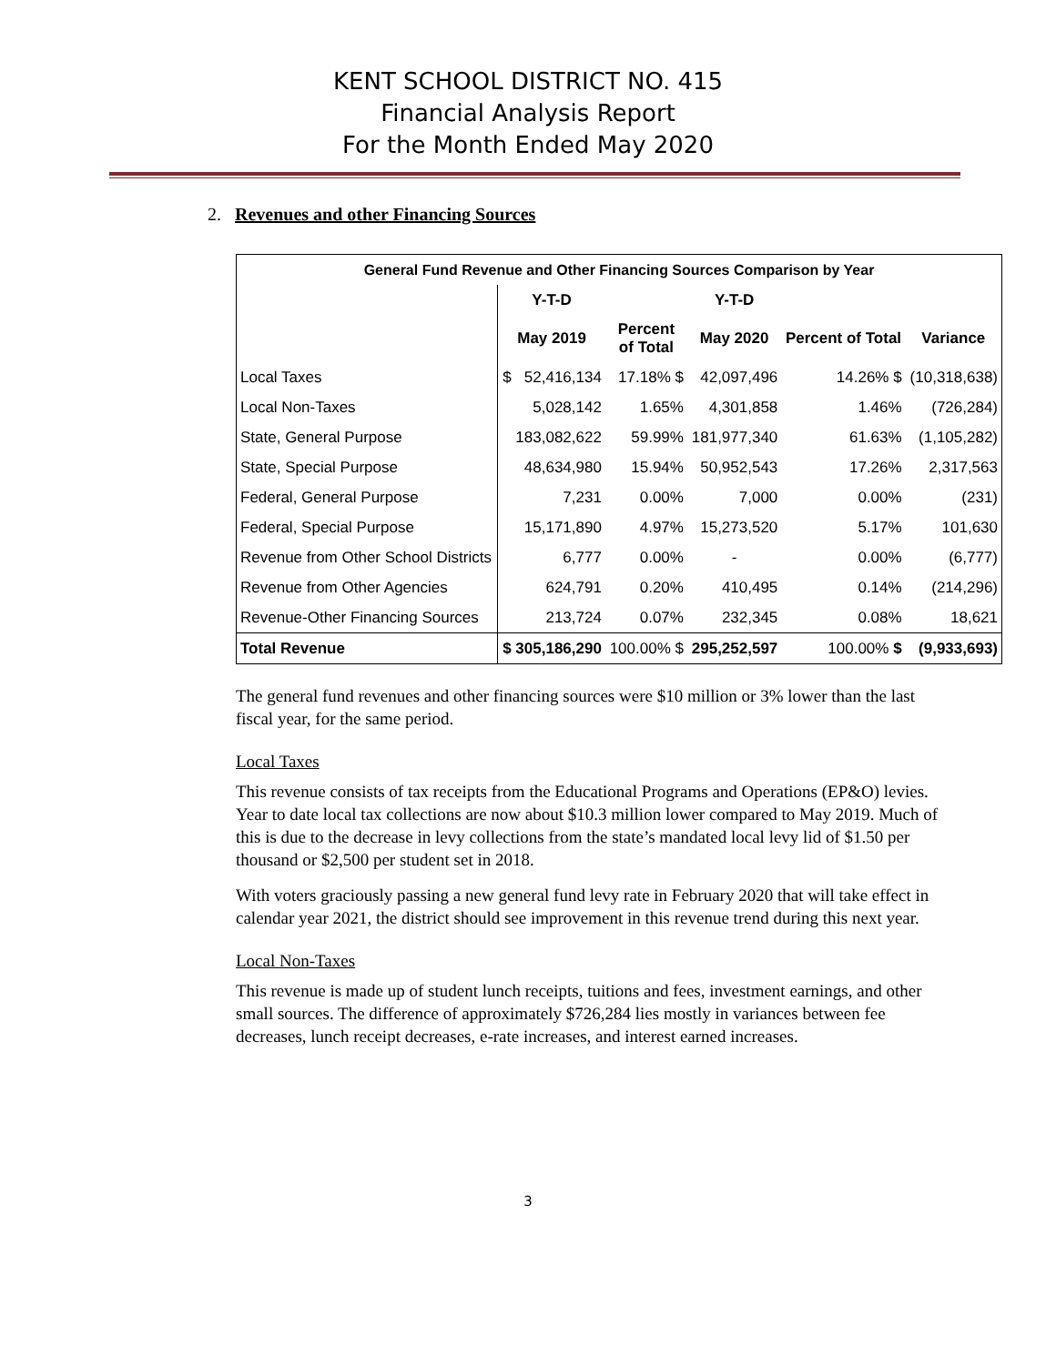KENT SCHOOL DISTRICT NO. 415
Financial Analysis Report
For the Month Ended May 2020
2. Revenues and other Financing Sources
| General Fund Revenue and Other Financing Sources Comparison by Year | | | | | |
| --- | --- | --- | --- | --- | --- |
| | Y-T-D | | Y-T-D | | |
| | May 2019 | Percent of Total | May 2020 | Percent of Total | Variance |
| Local Taxes | $ 52,416,134 | 17.18% $ | 42,097,496 | 14.26% $ | (10,318,638) |
| Local Non-Taxes | 5,028,142 | 1.65% | 4,301,858 | 1.46% | (726,284) |
| State, General Purpose | 183,082,622 | 59.99% | 181,977,340 | 61.63% | (1,105,282) |
| State, Special Purpose | 48,634,980 | 15.94% | 50,952,543 | 17.26% | 2,317,563 |
| Federal, General Purpose | 7,231 | 0.00% | 7,000 | 0.00% | (231) |
| Federal, Special Purpose | 15,171,890 | 4.97% | 15,273,520 | 5.17% | 101,630 |
| Revenue from Other School Districts | 6,777 | 0.00% | - | 0.00% | (6,777) |
| Revenue from Other Agencies | 624,791 | 0.20% | 410,495 | 0.14% | (214,296) |
| Revenue-Other Financing Sources | 213,724 | 0.07% | 232,345 | 0.08% | 18,621 |
| Total Revenue | $ 305,186,290 | 100.00% $ | 295,252,597 | 100.00% $ | (9,933,693) |
The general fund revenues and other financing sources were $10 million or 3% lower than the last fiscal year, for the same period.
Local Taxes
This revenue consists of tax receipts from the Educational Programs and Operations (EP&O) levies. Year to date local tax collections are now about $10.3 million lower compared to May 2019. Much of this is due to the decrease in levy collections from the state’s mandated local levy lid of $1.50 per thousand or $2,500 per student set in 2018.
With voters graciously passing a new general fund levy rate in February 2020 that will take effect in calendar year 2021, the district should see improvement in this revenue trend during this next year.
Local Non-Taxes
This revenue is made up of student lunch receipts, tuitions and fees, investment earnings, and other small sources. The difference of approximately $726,284 lies mostly in variances between fee decreases, lunch receipt decreases, e-rate increases, and interest earned increases.
3